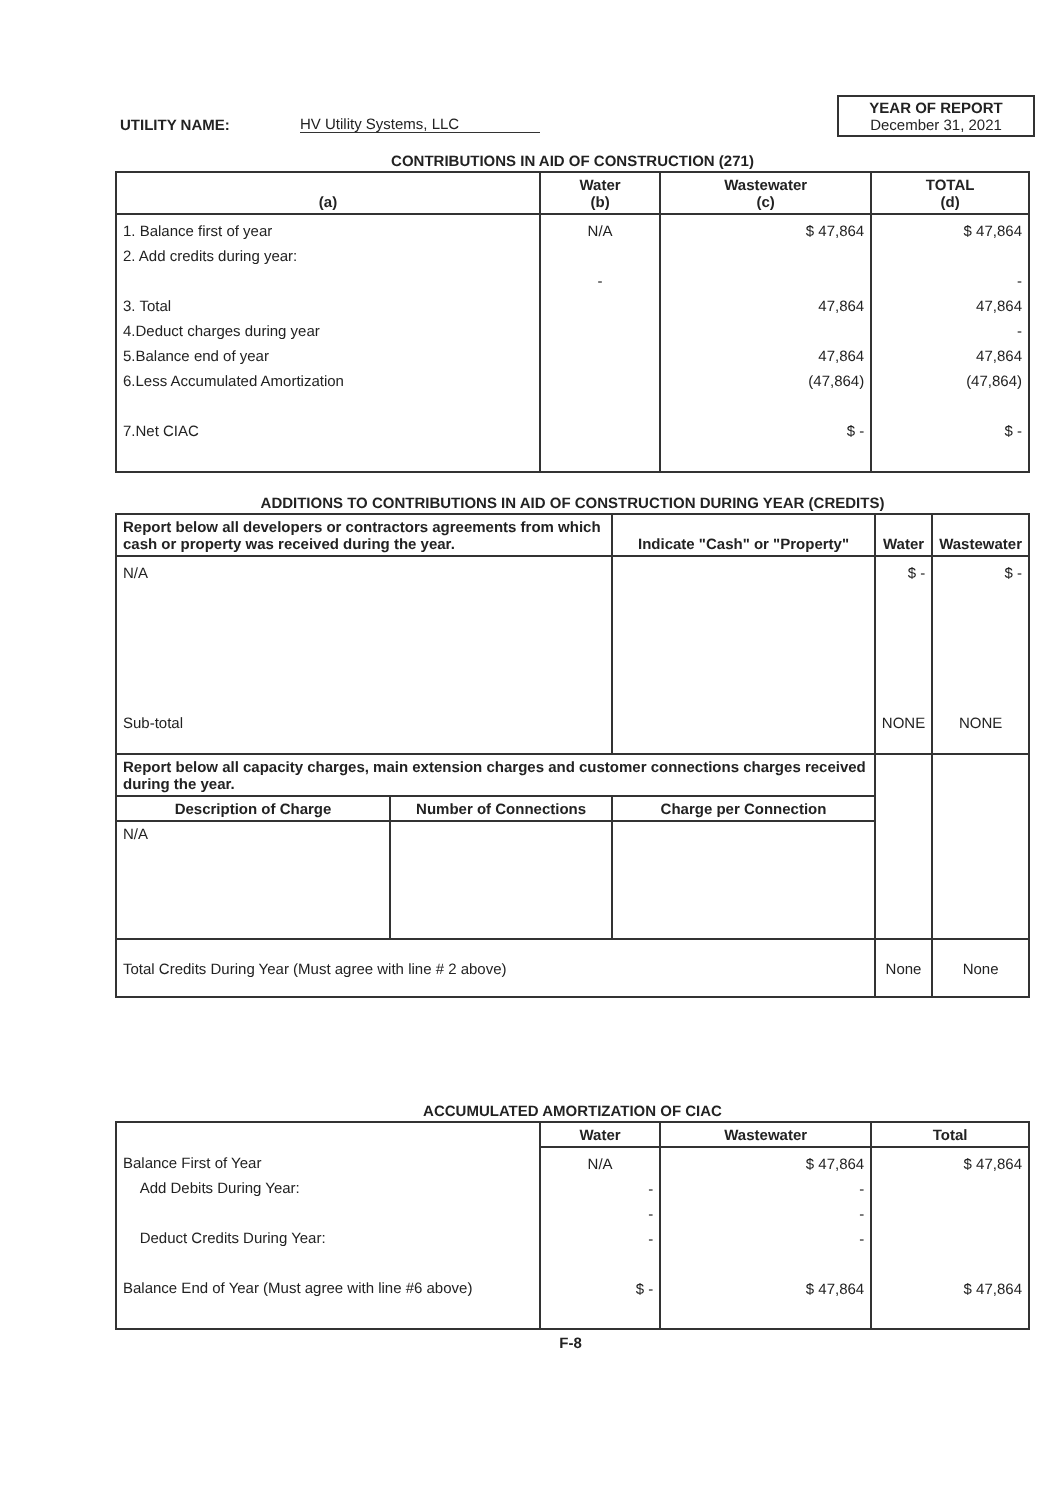YEAR OF REPORT
December 31, 2021
UTILITY NAME: HV Utility Systems, LLC
CONTRIBUTIONS IN AID OF CONSTRUCTION (271)
| (a) | Water (b) | Wastewater (c) | TOTAL (d) |
| --- | --- | --- | --- |
| 1. Balance first of year 2. Add credits during year: 3. Total 4.Deduct charges during year 5.Balance end of year 6.Less Accumulated Amortization 7.Net CIAC | N/A - | $ 47,864 47,864 47,864 (47,864) $ - | $ 47,864 - 47,864 - 47,864 (47,864) $ - |
ADDITIONS TO CONTRIBUTIONS IN AID OF CONSTRUCTION DURING YEAR (CREDITS)
| Report below all developers or contractors agreements from which cash or property was received during the year. | | Indicate "Cash" or "Property" | Water | Wastewater |
| --- | --- | --- | --- | --- |
| N/A Sub-total | | | $ - NONE | $ - NONE |
| Report below all capacity charges, main extension charges and customer connections charges received during the year. | | | | |
| Description of Charge | Number of Connections | Charge per Connection | | |
| N/A | | | | |
| Total Credits During Year (Must agree with line # 2 above) | | | None | None |
ACCUMULATED AMORTIZATION OF CIAC
| | Water | Wastewater | Total |
| --- | --- | --- | --- |
| Balance First of Year Add Debits During Year: Deduct Credits During Year: Balance End of Year (Must agree with line #6 above) | N/A - - - $ - | $ 47,864 - - - $ 47,864 | $ 47,864 $ 47,864 |
F-8